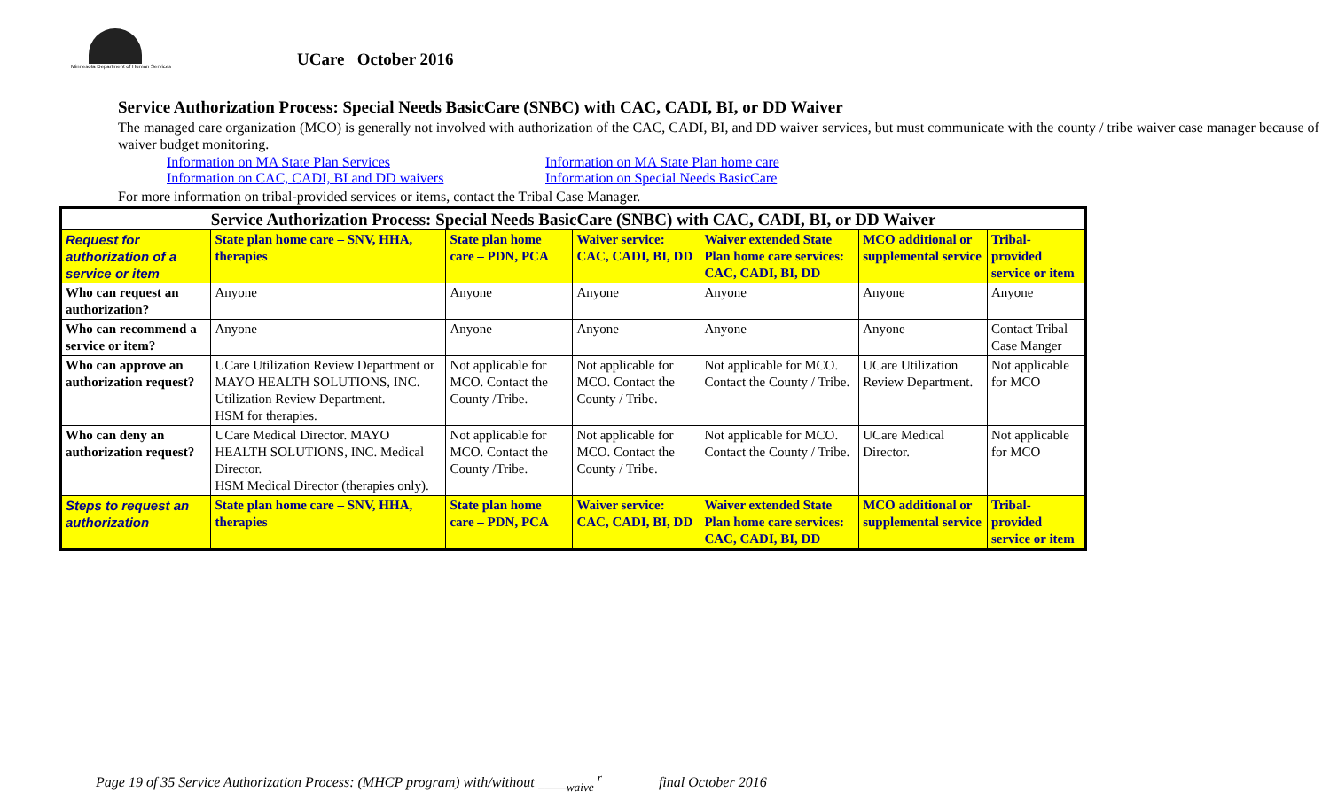Minnesota Department of Human Services
UCare October 2016
Service Authorization Process: Special Needs BasicCare (SNBC) with CAC, CADI, BI, or DD Waiver
The managed care organization (MCO) is generally not involved with authorization of the CAC, CADI, BI, and DD waiver services, but must communicate with the county / tribe waiver case manager because of waiver budget monitoring.
Information on MA State Plan Services
Information on CAC, CADI, BI and DD waivers
Information on MA State Plan home care
Information on Special Needs BasicCare
For more information on tribal-provided services or items, contact the Tribal Case Manager.
| Service Authorization Process: Special Needs BasicCare (SNBC) with CAC, CADI, BI, or DD Waiver | | | | | | |
| --- | --- | --- | --- | --- | --- | --- |
| Request for authorization of a service or item | State plan home care – SNV, HHA, therapies | State plan home care – PDN, PCA | Waiver service: CAC, CADI, BI, DD | Waiver extended State Plan home care services: CAC, CADI, BI, DD | MCO additional or supplemental service | Tribal-provided service or item |
| Who can request an authorization? | Anyone | Anyone | Anyone | Anyone | Anyone | Anyone |
| Who can recommend a service or item? | Anyone | Anyone | Anyone | Anyone | Anyone | Contact Tribal Case Manger |
| Who can approve an authorization request? | UCare Utilization Review Department or MAYO HEALTH SOLUTIONS, INC. Utilization Review Department. HSM for therapies. | Not applicable for MCO. Contact the County /Tribe. | Not applicable for MCO. Contact the County / Tribe. | Not applicable for MCO. Contact the County / Tribe. | UCare Utilization Review Department. | Not applicable for MCO |
| Who can deny an authorization request? | UCare Medical Director. MAYO HEALTH SOLUTIONS, INC. Medical Director. HSM Medical Director (therapies only). | Not applicable for MCO. Contact the County /Tribe. | Not applicable for MCO. Contact the County / Tribe. | Not applicable for MCO. Contact the County / Tribe. | UCare Medical Director. | Not applicable for MCO |
| Steps to request an authorization | State plan home care – SNV, HHA, therapies | State plan home care – PDN, PCA | Waiver service: CAC, CADI, BI, DD | Waiver extended State Plan home care services: CAC, CADI, BI, DD | MCO additional or supplemental service | Tribal-provided service or item |
Page 19 of 35 Service Authorization Process: (MHCP program) with/without ____<sub>waive</sub> <sup>r</sup> final October 2016